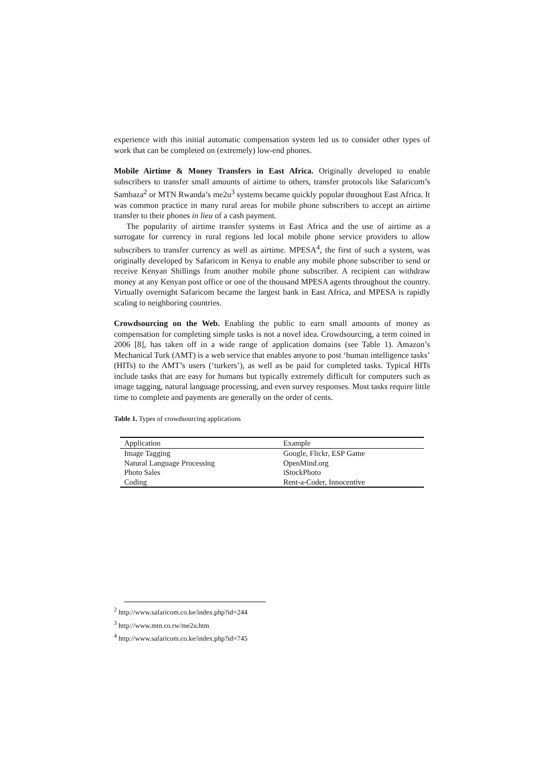experience with this initial automatic compensation system led us to consider other types of work that can be completed on (extremely) low-end phones.
Mobile Airtime & Money Transfers in East Africa. Originally developed to enable subscribers to transfer small amounts of airtime to others, transfer protocols like Safaricom’s Sambaza<sup>2</sup> or MTN Rwanda’s me2u<sup>3</sup> systems became quickly popular throughout East Africa. It was common practice in many rural areas for mobile phone subscribers to accept an airtime transfer to their phones in lieu of a cash payment.
The popularity of airtime transfer systems in East Africa and the use of airtime as a surrogate for currency in rural regions led local mobile phone service providers to allow subscribers to transfer currency as well as airtime. MPESA<sup>4</sup>, the first of such a system, was originally developed by Safaricom in Kenya to enable any mobile phone subscriber to send or receive Kenyan Shillings from another mobile phone subscriber. A recipient can withdraw money at any Kenyan post office or one of the thousand MPESA agents throughout the country. Virtually overnight Safaricom became the largest bank in East Africa, and MPESA is rapidly scaling to neighboring countries.
Crowdsourcing on the Web. Enabling the public to earn small amounts of money as compensation for completing simple tasks is not a novel idea. Crowdsourcing, a term coined in 2006 [8], has taken off in a wide range of application domains (see Table 1). Amazon’s Mechanical Turk (AMT) is a web service that enables anyone to post ‘human intelligence tasks’ (HITs) to the AMT’s users (‘turkers’), as well as be paid for completed tasks. Typical HITs include tasks that are easy for humans but typically extremely difficult for computers such as image tagging, natural language processing, and even survey responses. Most tasks require little time to complete and payments are generally on the order of cents.
Table 1. Types of crowdsourcing applications
| Application | Example |
| --- | --- |
| Image Tagging | Google, Flickr, ESP Game |
| Natural Language Processing | OpenMind.org |
| Photo Sales | iStockPhoto |
| Coding | Rent-a-Coder, Innocentive |
<sup>2</sup> http://www.safaricom.co.ke/index.php?id=244
<sup>3</sup> http://www.mtn.co.rw/me2u.htm
<sup>4</sup> http://www.safaricom.co.ke/index.php?id=745